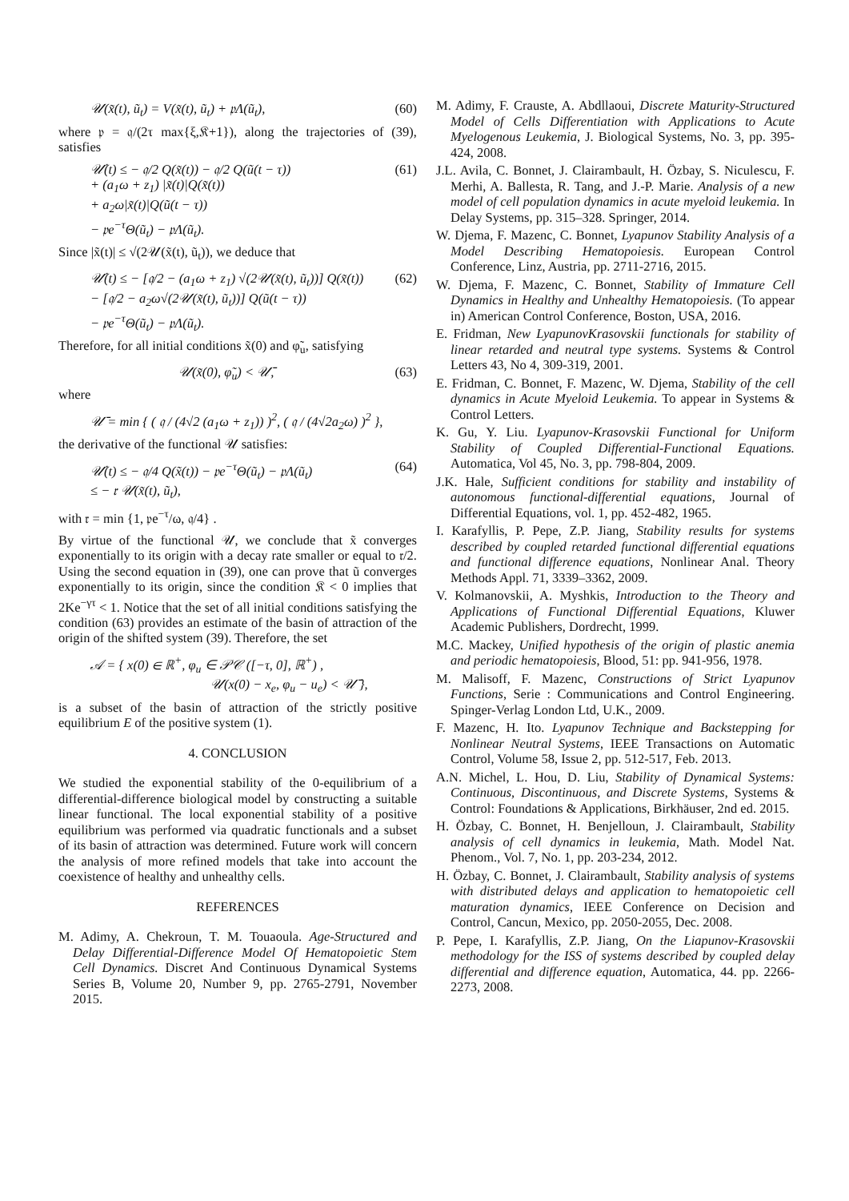𝒰(x̃(t), ũ<sub>t</sub>) = V(x̃(t), ũ<sub>t</sub>) + 𝔭Λ(ũ<sub>t</sub>),
(60)
where 𝔭 = 𝔮/(2τ max{ξ,𝔎+1}), along the trajectories of (39), satisfies
𝒰̇(t) ≤ − 𝔮/2 Q(x̃(t)) − 𝔮/2 Q(ũ(t − τ))
+ (a<sub>1</sub>ω + z<sub>1</sub>) |x̃(t)|Q(x̃(t))
+ a<sub>2</sub>ω|x̃(t)|Q(ũ(t − τ))
− 𝔭e<sup>−τ</sup>Θ(ũ<sub>t</sub>) − 𝔭Λ(ũ<sub>t</sub>).
(61)
Since |x̃(t)| ≤ √(2𝒰(x̃(t), ũ<sub>t</sub>)), we deduce that
𝒰̇(t) ≤ − [𝔮/2 − (a<sub>1</sub>ω + z<sub>1</sub>) √(2𝒰(x̃(t), ũ<sub>t</sub>))] Q(x̃(t))
− [𝔮/2 − a<sub>2</sub>ω√(2𝒰(x̃(t), ũ<sub>t</sub>))] Q(ũ(t − τ))
− 𝔭e<sup>−τ</sup>Θ(ũ<sub>t</sub>) − 𝔭Λ(ũ<sub>t</sub>).
(62)
Therefore, for all initial conditions x̃(0) and φ̃<sub>u</sub>, satisfying
𝒰(x̃(0), φ̃<sub>u</sub>) < 𝒰̄, (63)
where
𝒰̄ = min { ( 𝔮 / (4√2 (a<sub>1</sub>ω + z<sub>1</sub>)) )<sup>2</sup>, ( 𝔮 / (4√2a<sub>2</sub>ω) )<sup>2</sup> },
the derivative of the functional 𝒰 satisfies:
𝒰̇(t) ≤ − 𝔮/4 Q(x̃(t)) − 𝔭e<sup>−τ</sup>Θ(ũ<sub>t</sub>) − 𝔭Λ(ũ<sub>t</sub>)
≤ − 𝔯 𝒰(x̃(t), ũ<sub>t</sub>),
(64)
with 𝔯 = min {1, 𝔭e<sup>−τ</sup>/ω, 𝔮/4} .
By virtue of the functional 𝒰, we conclude that x̃ converges exponentially to its origin with a decay rate smaller or equal to 𝔯/2. Using the second equation in (39), one can prove that ũ converges exponentially to its origin, since the condition 𝔎 < 0 implies that 2Ke<sup>−γτ</sup> < 1. Notice that the set of all initial conditions satisfying the condition (63) provides an estimate of the basin of attraction of the origin of the shifted system (39). Therefore, the set
𝒜 = { x(0) ∈ ℝ<sup>+</sup>, φ<sub>u</sub> ∈ 𝒫𝒞 ([−τ, 0], ℝ<sup>+</sup>) ,
𝒰(x(0) − x<sub>e</sub>, φ<sub>u</sub> − u<sub>e</sub>) < 𝒰̄ },
is a subset of the basin of attraction of the strictly positive equilibrium E of the positive system (1).
4. CONCLUSION
We studied the exponential stability of the 0-equilibrium of a differential-difference biological model by constructing a suitable linear functional. The local exponential stability of a positive equilibrium was performed via quadratic functionals and a subset of its basin of attraction was determined. Future work will concern the analysis of more refined models that take into account the coexistence of healthy and unhealthy cells.
REFERENCES
M. Adimy, A. Chekroun, T. M. Touaoula. Age-Structured and Delay Differential-Difference Model Of Hematopoietic Stem Cell Dynamics. Discret And Continuous Dynamical Systems Series B, Volume 20, Number 9, pp. 2765-2791, November 2015.
M. Adimy, F. Crauste, A. Abdllaoui, Discrete Maturity-Structured Model of Cells Differentiation with Applications to Acute Myelogenous Leukemia, J. Biological Systems, No. 3, pp. 395-424, 2008.
J.L. Avila, C. Bonnet, J. Clairambault, H. Özbay, S. Niculescu, F. Merhi, A. Ballesta, R. Tang, and J.-P. Marie. Analysis of a new model of cell population dynamics in acute myeloid leukemia. In Delay Systems, pp. 315–328. Springer, 2014.
W. Djema, F. Mazenc, C. Bonnet, Lyapunov Stability Analysis of a Model Describing Hematopoiesis. European Control Conference, Linz, Austria, pp. 2711-2716, 2015.
W. Djema, F. Mazenc, C. Bonnet, Stability of Immature Cell Dynamics in Healthy and Unhealthy Hematopoiesis. (To appear in) American Control Conference, Boston, USA, 2016.
E. Fridman, New LyapunovKrasovskii functionals for stability of linear retarded and neutral type systems. Systems & Control Letters 43, No 4, 309-319, 2001.
E. Fridman, C. Bonnet, F. Mazenc, W. Djema, Stability of the cell dynamics in Acute Myeloid Leukemia. To appear in Systems & Control Letters.
K. Gu, Y. Liu. Lyapunov-Krasovskii Functional for Uniform Stability of Coupled Differential-Functional Equations. Automatica, Vol 45, No. 3, pp. 798-804, 2009.
J.K. Hale, Sufficient conditions for stability and instability of autonomous functional-differential equations, Journal of Differential Equations, vol. 1, pp. 452-482, 1965.
I. Karafyllis, P. Pepe, Z.P. Jiang, Stability results for systems described by coupled retarded functional differential equations and functional difference equations, Nonlinear Anal. Theory Methods Appl. 71, 3339–3362, 2009.
V. Kolmanovskii, A. Myshkis, Introduction to the Theory and Applications of Functional Differential Equations, Kluwer Academic Publishers, Dordrecht, 1999.
M.C. Mackey, Unified hypothesis of the origin of plastic anemia and periodic hematopoiesis, Blood, 51: pp. 941-956, 1978.
M. Malisoff, F. Mazenc, Constructions of Strict Lyapunov Functions, Serie : Communications and Control Engineering. Spinger-Verlag London Ltd, U.K., 2009.
F. Mazenc, H. Ito. Lyapunov Technique and Backstepping for Nonlinear Neutral Systems, IEEE Transactions on Automatic Control, Volume 58, Issue 2, pp. 512-517, Feb. 2013.
A.N. Michel, L. Hou, D. Liu, Stability of Dynamical Systems: Continuous, Discontinuous, and Discrete Systems, Systems & Control: Foundations & Applications, Birkhäuser, 2nd ed. 2015.
H. Özbay, C. Bonnet, H. Benjelloun, J. Clairambault, Stability analysis of cell dynamics in leukemia, Math. Model Nat. Phenom., Vol. 7, No. 1, pp. 203-234, 2012.
H. Özbay, C. Bonnet, J. Clairambault, Stability analysis of systems with distributed delays and application to hematopoietic cell maturation dynamics, IEEE Conference on Decision and Control, Cancun, Mexico, pp. 2050-2055, Dec. 2008.
P. Pepe, I. Karafyllis, Z.P. Jiang, On the Liapunov-Krasovskii methodology for the ISS of systems described by coupled delay differential and difference equation, Automatica, 44. pp. 2266-2273, 2008.